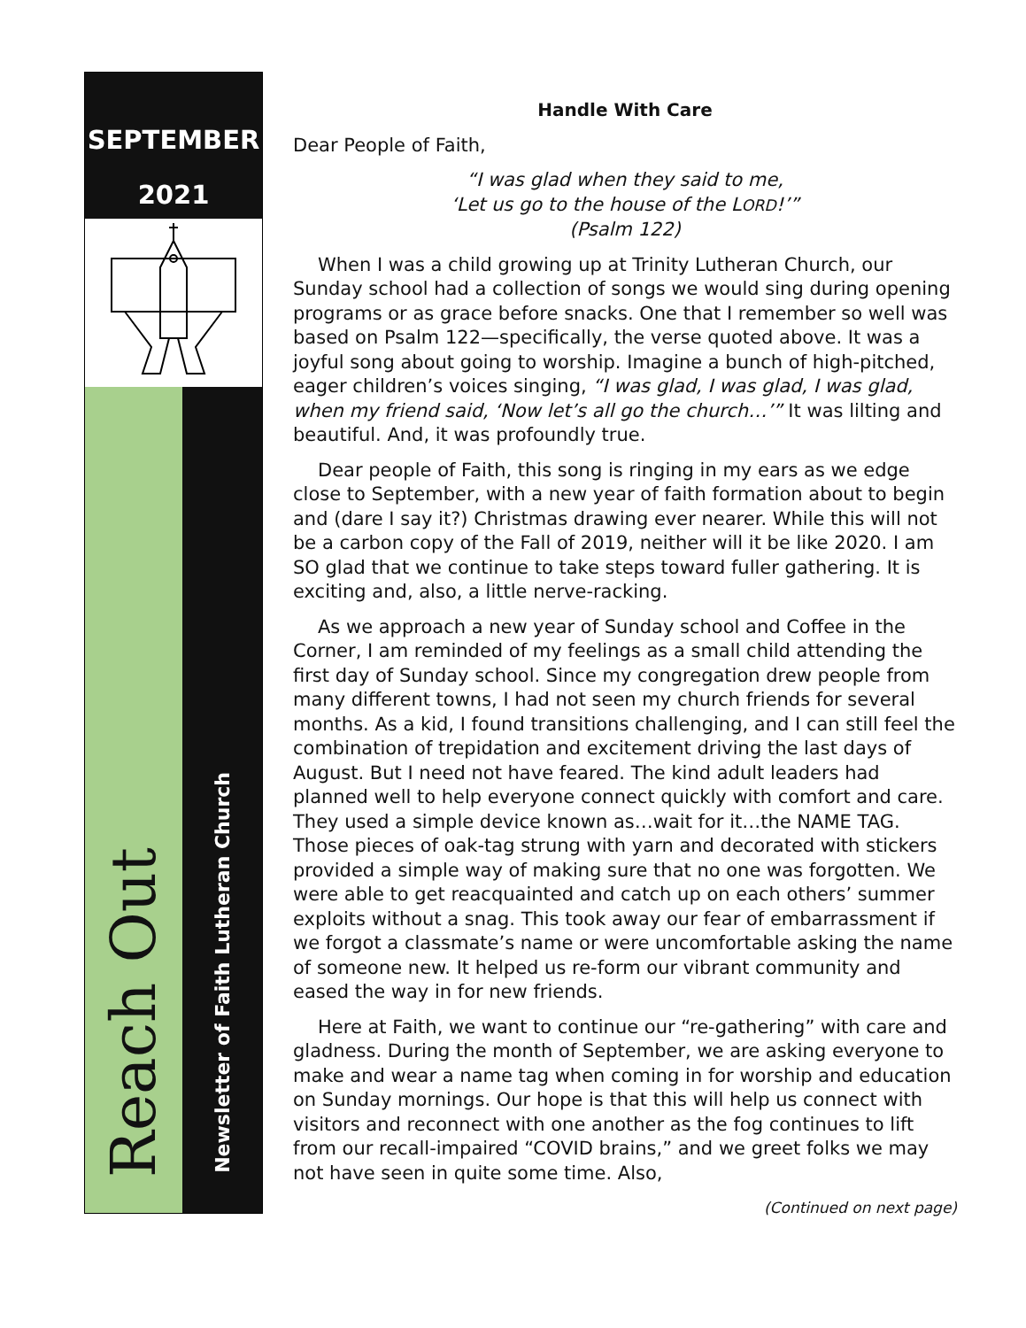SEPTEMBER
2021
Reach Out
Newsletter of Faith Lutheran Church
Handle With Care
Dear People of Faith,
“I was glad when they said to me,
‘Let us go to the house of the LORD!’”
(Psalm 122)
When I was a child growing up at Trinity Lutheran Church, our Sunday school had a collection of songs we would sing during opening programs or as grace before snacks. One that I remember so well was based on Psalm 122—specifically, the verse quoted above. It was a joyful song about going to worship. Imagine a bunch of high-pitched, eager children’s voices singing, “I was glad, I was glad, I was glad, when my friend said, ‘Now let’s all go the church…’” It was lilting and beautiful. And, it was profoundly true.
Dear people of Faith, this song is ringing in my ears as we edge close to September, with a new year of faith formation about to begin and (dare I say it?) Christmas drawing ever nearer. While this will not be a carbon copy of the Fall of 2019, neither will it be like 2020. I am SO glad that we continue to take steps toward fuller gathering. It is exciting and, also, a little nerve-racking.
As we approach a new year of Sunday school and Coffee in the Corner, I am reminded of my feelings as a small child attending the first day of Sunday school. Since my congregation drew people from many different towns, I had not seen my church friends for several months. As a kid, I found transitions challenging, and I can still feel the combination of trepidation and excitement driving the last days of August. But I need not have feared. The kind adult leaders had planned well to help everyone connect quickly with comfort and care. They used a simple device known as…wait for it…the NAME TAG. Those pieces of oak-tag strung with yarn and decorated with stickers provided a simple way of making sure that no one was forgotten. We were able to get reacquainted and catch up on each others’ summer exploits without a snag. This took away our fear of embarrassment if we forgot a classmate’s name or were uncomfortable asking the name of someone new. It helped us re-form our vibrant community and eased the way in for new friends.
Here at Faith, we want to continue our “re-gathering” with care and gladness. During the month of September, we are asking everyone to make and wear a name tag when coming in for worship and education on Sunday mornings. Our hope is that this will help us connect with visitors and reconnect with one another as the fog continues to lift from our recall-impaired “COVID brains,” and we greet folks we may not have seen in quite some time. Also,
(Continued on next page)